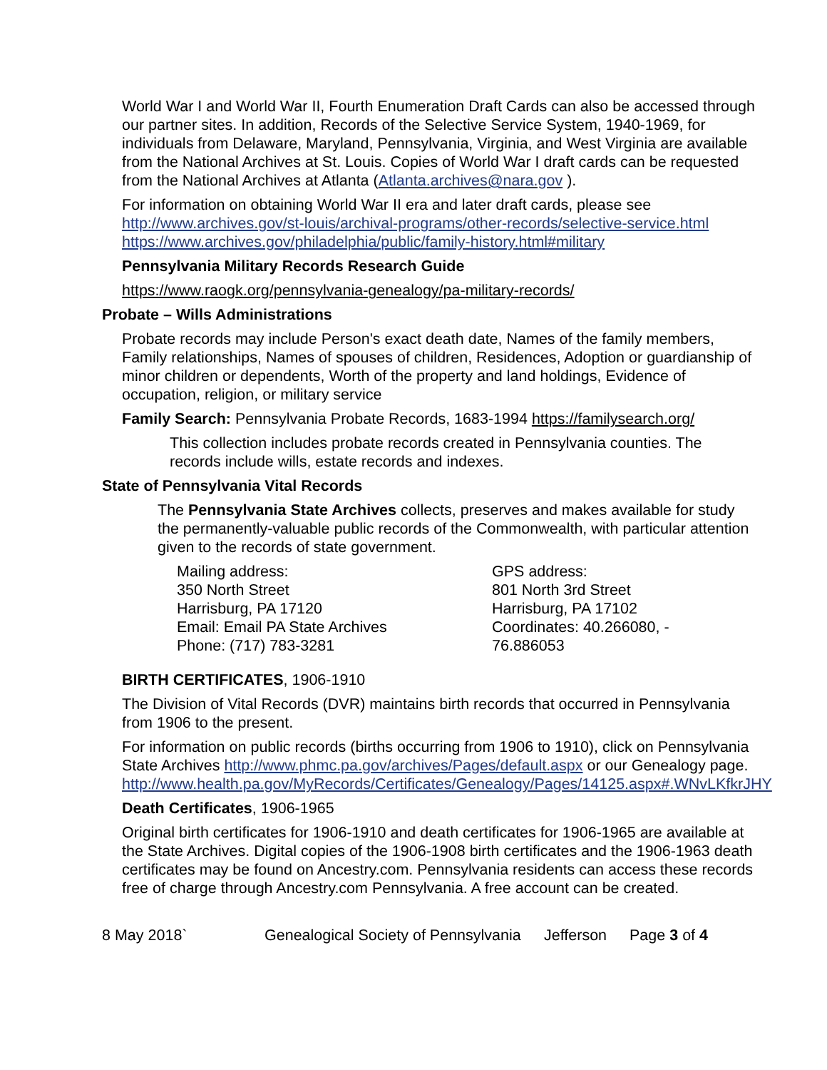World War I and World War II, Fourth Enumeration Draft Cards can also be accessed through our partner sites. In addition, Records of the Selective Service System, 1940-1969, for individuals from Delaware, Maryland, Pennsylvania, Virginia, and West Virginia are available from the National Archives at St. Louis. Copies of World War I draft cards can be requested from the National Archives at Atlanta (Atlanta.archives@nara.gov ).
For information on obtaining World War II era and later draft cards, please see http://www.archives.gov/st-louis/archival-programs/other-records/selective-service.html https://www.archives.gov/philadelphia/public/family-history.html#military
Pennsylvania Military Records Research Guide
https://www.raogk.org/pennsylvania-genealogy/pa-military-records/
Probate – Wills Administrations
Probate records may include Person's exact death date, Names of the family members, Family relationships, Names of spouses of children, Residences, Adoption or guardianship of minor children or dependents, Worth of the property and land holdings, Evidence of occupation, religion, or military service
Family Search: Pennsylvania Probate Records, 1683-1994 https://familysearch.org/
This collection includes probate records created in Pennsylvania counties. The records include wills, estate records and indexes.
State of Pennsylvania Vital Records
The Pennsylvania State Archives collects, preserves and makes available for study the permanently-valuable public records of the Commonwealth, with particular attention given to the records of state government.
Mailing address:
350 North Street
Harrisburg, PA 17120
Email: Email PA State Archives
Phone: (717) 783-3281
GPS address:
801 North 3rd Street
Harrisburg, PA 17102
Coordinates: 40.266080, -
76.886053
BIRTH CERTIFICATES, 1906-1910
The Division of Vital Records (DVR) maintains birth records that occurred in Pennsylvania from 1906 to the present.
For information on public records (births occurring from 1906 to 1910), click on Pennsylvania State Archives http://www.phmc.pa.gov/archives/Pages/default.aspx or our Genealogy page.
http://www.health.pa.gov/MyRecords/Certificates/Genealogy/Pages/14125.aspx#.WNvLKfkrJHY
Death Certificates, 1906-1965
Original birth certificates for 1906-1910 and death certificates for 1906-1965 are available at the State Archives. Digital copies of the 1906-1908 birth certificates and the 1906-1963 death certificates may be found on Ancestry.com. Pennsylvania residents can access these records free of charge through Ancestry.com Pennsylvania. A free account can be created.
8 May 2018` Genealogical Society of Pennsylvania Jefferson Page 3 of 4